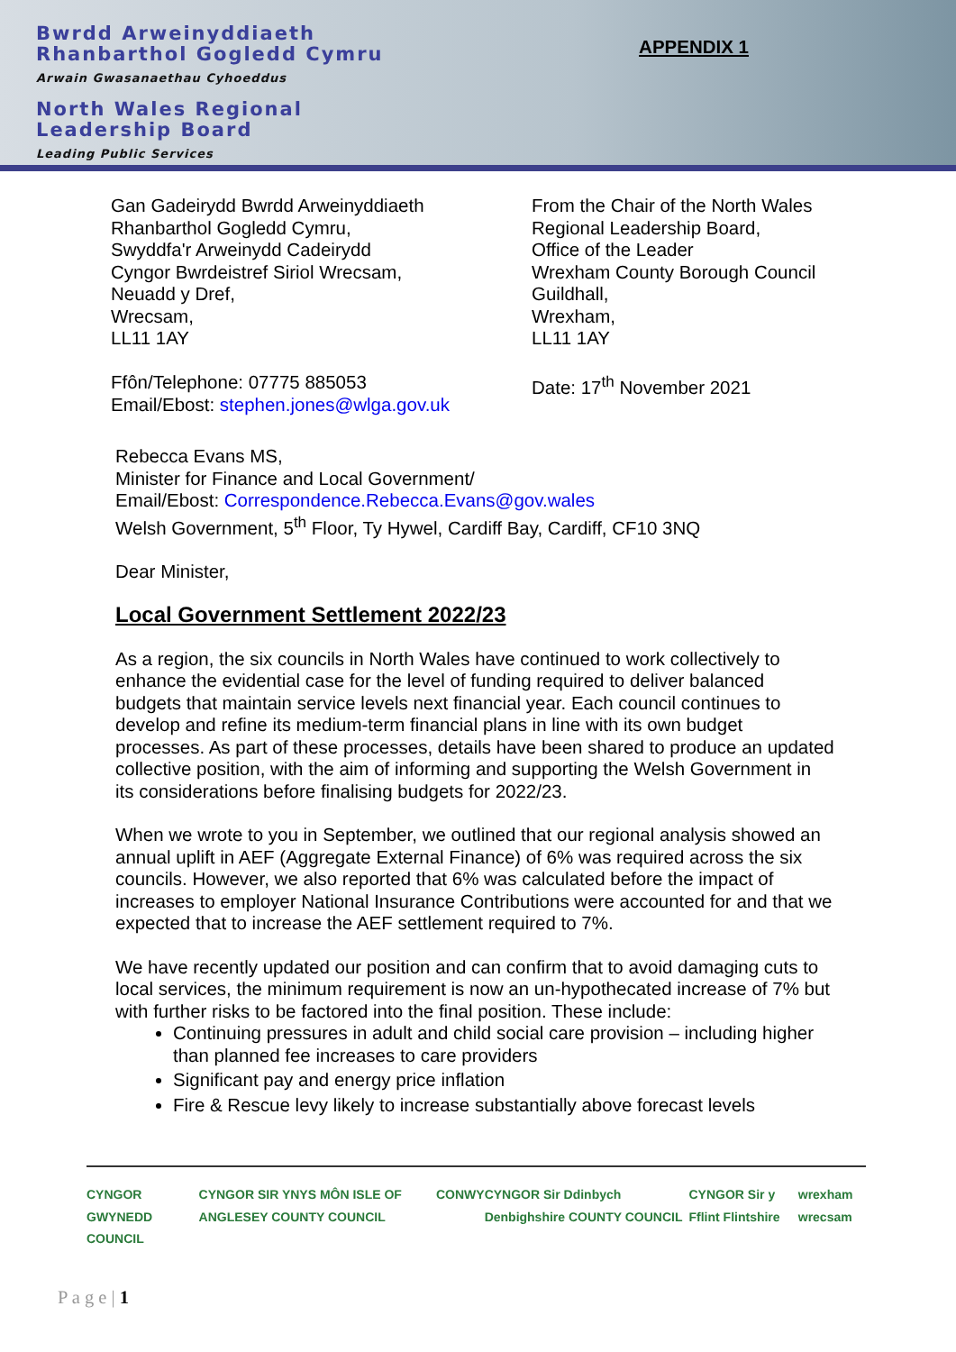Bwrdd Arweinyddiaeth
Rhanbarthol Gogledd Cymru
Arwain Gwasanaethau Cyhoeddus
North Wales Regional
Leadership Board
Leading Public Services
APPENDIX 1
Gan Gadeirydd Bwrdd Arweinyddiaeth
Rhanbarthol Gogledd Cymru,
Swyddfa'r Arweinydd Cadeirydd
Cyngor Bwrdeistref Siriol Wrecsam,
Neuadd y Dref,
Wrecsam,
LL11 1AY
Ffôn/Telephone: 07775 885053
Email/Ebost: stephen.jones@wlga.gov.uk
From the Chair of the North Wales
Regional Leadership Board,
Office of the Leader
Wrexham County Borough Council
Guildhall,
Wrexham,
LL11 1AY
Date: 17<sup>th</sup> November 2021
Rebecca Evans MS,
Minister for Finance and Local Government/
Email/Ebost: Correspondence.Rebecca.Evans@gov.wales
Welsh Government, 5<sup>th</sup> Floor, Ty Hywel, Cardiff Bay, Cardiff, CF10 3NQ
Dear Minister,
Local Government Settlement 2022/23
As a region, the six councils in North Wales have continued to work collectively to enhance the evidential case for the level of funding required to deliver balanced budgets that maintain service levels next financial year. Each council continues to develop and refine its medium-term financial plans in line with its own budget processes. As part of these processes, details have been shared to produce an updated collective position, with the aim of informing and supporting the Welsh Government in its considerations before finalising budgets for 2022/23.
When we wrote to you in September, we outlined that our regional analysis showed an annual uplift in AEF (Aggregate External Finance) of 6% was required across the six councils. However, we also reported that 6% was calculated before the impact of increases to employer National Insurance Contributions were accounted for and that we expected that to increase the AEF settlement required to 7%.
We have recently updated our position and can confirm that to avoid damaging cuts to local services, the minimum requirement is now an un-hypothecated increase of 7% but with further risks to be factored into the final position. These include:
Continuing pressures in adult and child social care provision – including higher than planned fee increases to care providers
Significant pay and energy price inflation
Fire & Rescue levy likely to increase substantially above forecast levels
CYNGOR GWYNEDD COUNCIL CYNGOR SIR YNYS MÔN ISLE OF ANGLESEY COUNTY COUNCIL CONWY CYNGOR Sir Ddinbych Denbighshire COUNTY COUNCIL CYNGOR Sir y Fflint Flintshire wrexham wrecsam
P a g e | 1